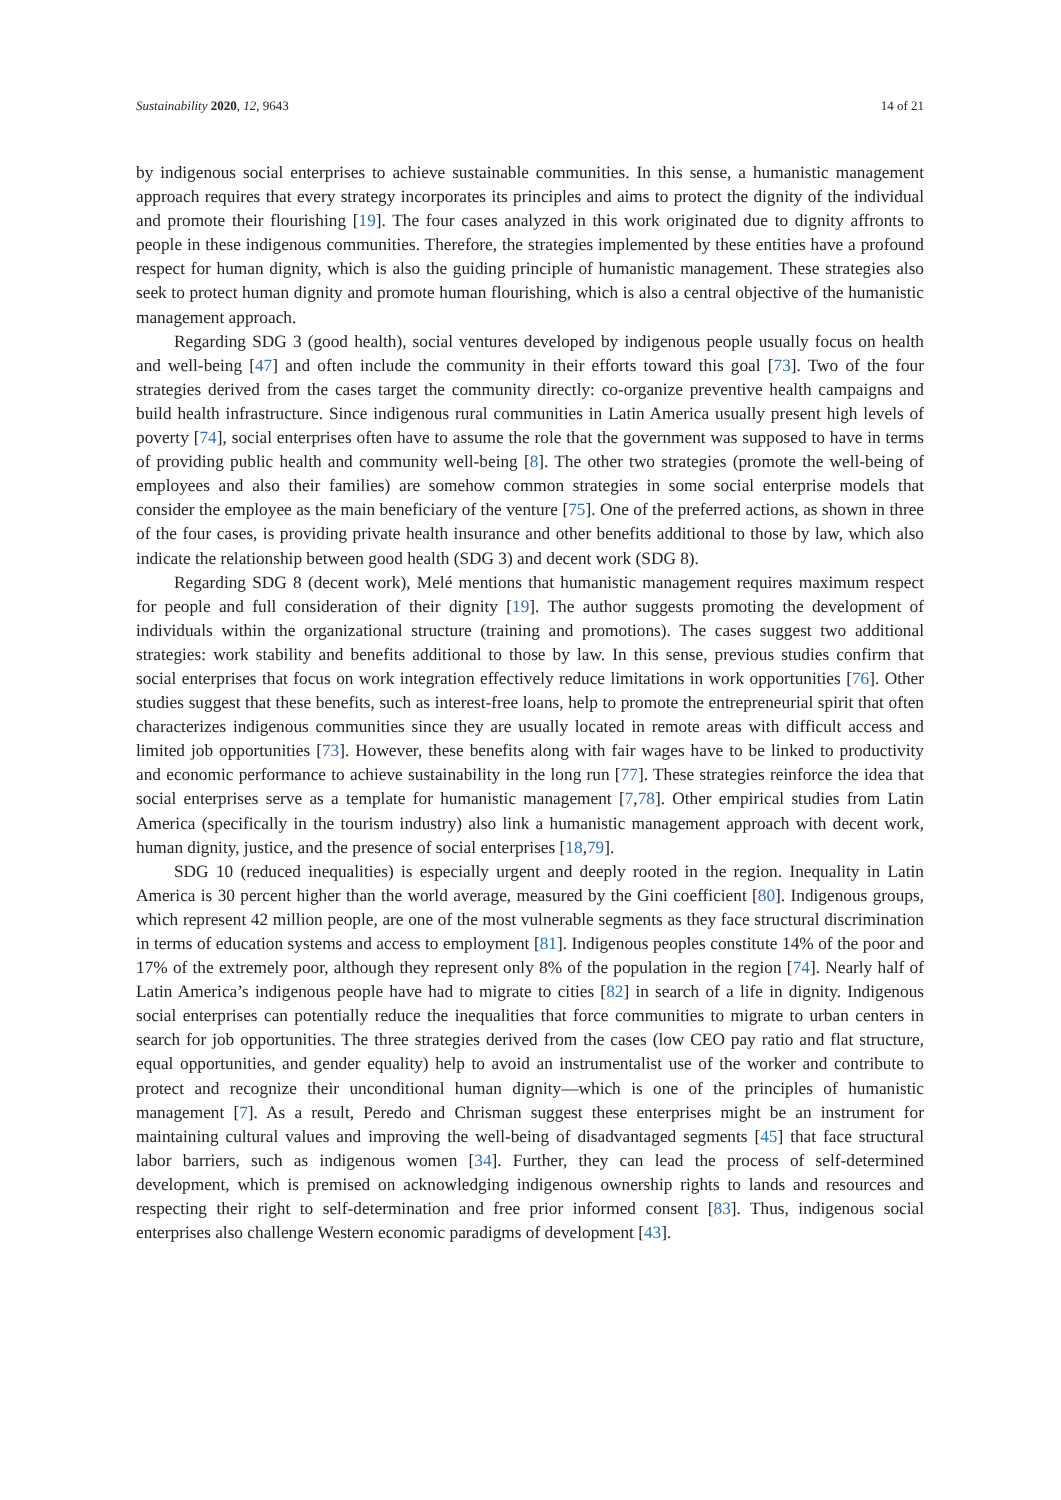Sustainability 2020, 12, 9643 14 of 21
by indigenous social enterprises to achieve sustainable communities. In this sense, a humanistic management approach requires that every strategy incorporates its principles and aims to protect the dignity of the individual and promote their flourishing [19]. The four cases analyzed in this work originated due to dignity affronts to people in these indigenous communities. Therefore, the strategies implemented by these entities have a profound respect for human dignity, which is also the guiding principle of humanistic management. These strategies also seek to protect human dignity and promote human flourishing, which is also a central objective of the humanistic management approach.
Regarding SDG 3 (good health), social ventures developed by indigenous people usually focus on health and well-being [47] and often include the community in their efforts toward this goal [73]. Two of the four strategies derived from the cases target the community directly: co-organize preventive health campaigns and build health infrastructure. Since indigenous rural communities in Latin America usually present high levels of poverty [74], social enterprises often have to assume the role that the government was supposed to have in terms of providing public health and community well-being [8]. The other two strategies (promote the well-being of employees and also their families) are somehow common strategies in some social enterprise models that consider the employee as the main beneficiary of the venture [75]. One of the preferred actions, as shown in three of the four cases, is providing private health insurance and other benefits additional to those by law, which also indicate the relationship between good health (SDG 3) and decent work (SDG 8).
Regarding SDG 8 (decent work), Melé mentions that humanistic management requires maximum respect for people and full consideration of their dignity [19]. The author suggests promoting the development of individuals within the organizational structure (training and promotions). The cases suggest two additional strategies: work stability and benefits additional to those by law. In this sense, previous studies confirm that social enterprises that focus on work integration effectively reduce limitations in work opportunities [76]. Other studies suggest that these benefits, such as interest-free loans, help to promote the entrepreneurial spirit that often characterizes indigenous communities since they are usually located in remote areas with difficult access and limited job opportunities [73]. However, these benefits along with fair wages have to be linked to productivity and economic performance to achieve sustainability in the long run [77]. These strategies reinforce the idea that social enterprises serve as a template for humanistic management [7,78]. Other empirical studies from Latin America (specifically in the tourism industry) also link a humanistic management approach with decent work, human dignity, justice, and the presence of social enterprises [18,79].
SDG 10 (reduced inequalities) is especially urgent and deeply rooted in the region. Inequality in Latin America is 30 percent higher than the world average, measured by the Gini coefficient [80]. Indigenous groups, which represent 42 million people, are one of the most vulnerable segments as they face structural discrimination in terms of education systems and access to employment [81]. Indigenous peoples constitute 14% of the poor and 17% of the extremely poor, although they represent only 8% of the population in the region [74]. Nearly half of Latin America’s indigenous people have had to migrate to cities [82] in search of a life in dignity. Indigenous social enterprises can potentially reduce the inequalities that force communities to migrate to urban centers in search for job opportunities. The three strategies derived from the cases (low CEO pay ratio and flat structure, equal opportunities, and gender equality) help to avoid an instrumentalist use of the worker and contribute to protect and recognize their unconditional human dignity—which is one of the principles of humanistic management [7]. As a result, Peredo and Chrisman suggest these enterprises might be an instrument for maintaining cultural values and improving the well-being of disadvantaged segments [45] that face structural labor barriers, such as indigenous women [34]. Further, they can lead the process of self-determined development, which is premised on acknowledging indigenous ownership rights to lands and resources and respecting their right to self-determination and free prior informed consent [83]. Thus, indigenous social enterprises also challenge Western economic paradigms of development [43].